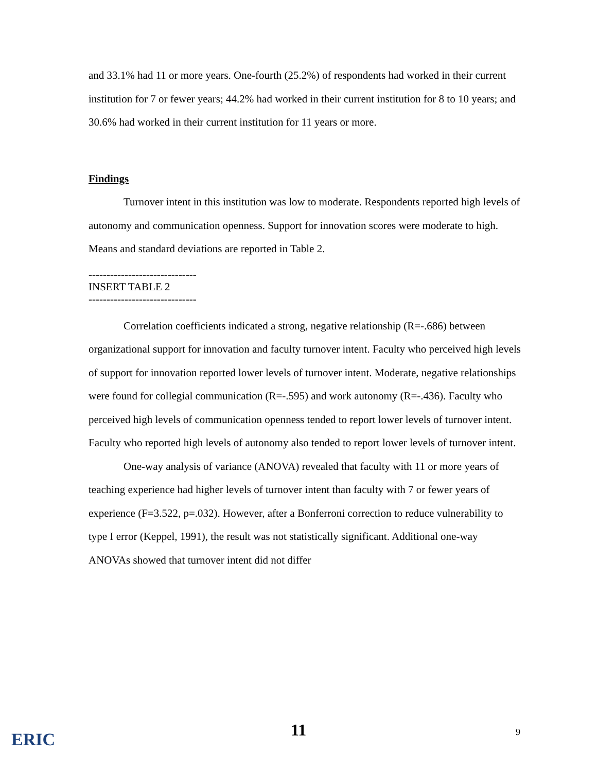and 33.1% had 11 or more years. One-fourth (25.2%) of respondents had worked in their current institution for 7 or fewer years; 44.2% had worked in their current institution for 8 to 10 years; and 30.6% had worked in their current institution for 11 years or more.
Findings
Turnover intent in this institution was low to moderate. Respondents reported high levels of autonomy and communication openness. Support for innovation scores were moderate to high. Means and standard deviations are reported in Table 2.
------------------------------
INSERT TABLE 2
------------------------------
Correlation coefficients indicated a strong, negative relationship (R=-.686) between organizational support for innovation and faculty turnover intent. Faculty who perceived high levels of support for innovation reported lower levels of turnover intent. Moderate, negative relationships were found for collegial communication (R=-.595) and work autonomy (R=-.436). Faculty who perceived high levels of communication openness tended to report lower levels of turnover intent. Faculty who reported high levels of autonomy also tended to report lower levels of turnover intent.
One-way analysis of variance (ANOVA) revealed that faculty with 11 or more years of teaching experience had higher levels of turnover intent than faculty with 7 or fewer years of experience (F=3.522, p=.032). However, after a Bonferroni correction to reduce vulnerability to type I error (Keppel, 1991), the result was not statistically significant. Additional one-way ANOVAs showed that turnover intent did not differ
ERIC
11 9